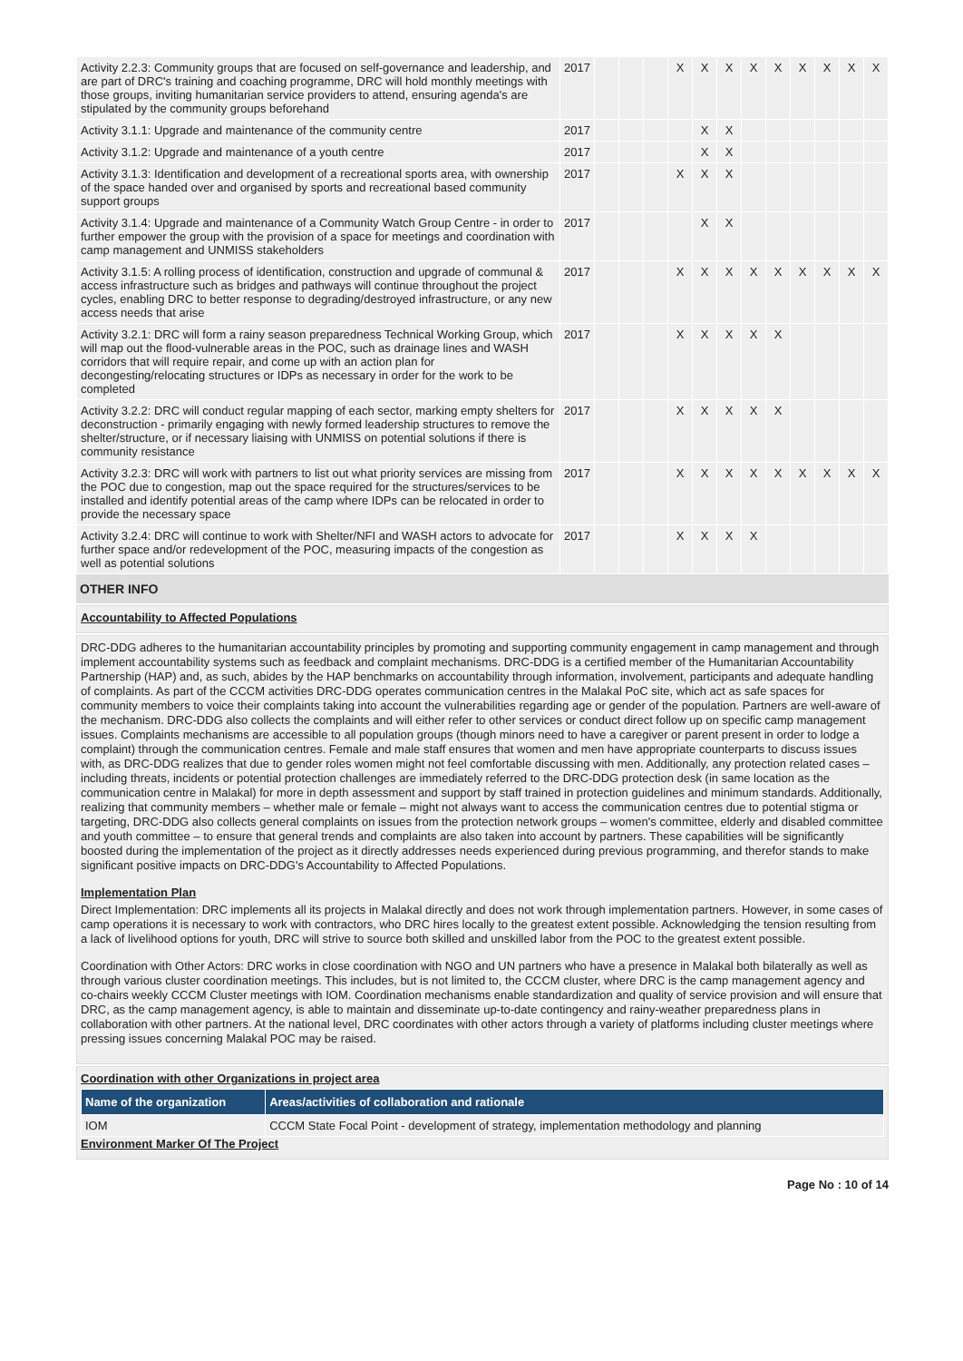| Activity 2.2.3: Community groups that are focused on self-governance and leadership, and are part of DRC's training and coaching programme, DRC will hold monthly meetings with those groups, inviting humanitarian service providers to attend, ensuring agenda's are stipulated by the community groups beforehand | 2017 | | | | X | X | X | X | X | X | X | X | X |
| Activity 3.1.1: Upgrade and maintenance of the community centre | 2017 | | | | | X | X | | | | | | |
| Activity 3.1.2: Upgrade and maintenance of a youth centre | 2017 | | | | | X | X | | | | | | |
| Activity 3.1.3: Identification and development of a recreational sports area, with ownership of the space handed over and organised by sports and recreational based community support groups | 2017 | | | | X | X | X | | | | | | |
| Activity 3.1.4: Upgrade and maintenance of a Community Watch Group Centre - in order to further empower the group with the provision of a space for meetings and coordination with camp management and UNMISS stakeholders | 2017 | | | | | X | X | | | | | | |
| Activity 3.1.5: A rolling process of identification, construction and upgrade of communal & access infrastructure such as bridges and pathways will continue throughout the project cycles, enabling DRC to better response to degrading/destroyed infrastructure, or any new access needs that arise | 2017 | | | | X | X | X | X | X | X | X | X | X |
| Activity 3.2.1: DRC will form a rainy season preparedness Technical Working Group, which will map out the flood-vulnerable areas in the POC, such as drainage lines and WASH corridors that will require repair, and come up with an action plan for decongesting/relocating structures or IDPs as necessary in order for the work to be completed | 2017 | | | | X | X | X | X | X | | | | |
| Activity 3.2.2: DRC will conduct regular mapping of each sector, marking empty shelters for deconstruction - primarily engaging with newly formed leadership structures to remove the shelter/structure, or if necessary liaising with UNMISS on potential solutions if there is community resistance | 2017 | | | | X | X | X | X | X | | | | |
| Activity 3.2.3: DRC will work with partners to list out what priority services are missing from the POC due to congestion, map out the space required for the structures/services to be installed and identify potential areas of the camp where IDPs can be relocated in order to provide the necessary space | 2017 | | | | X | X | X | X | X | X | X | X | X |
| Activity 3.2.4: DRC will continue to work with Shelter/NFI and WASH actors to advocate for further space and/or redevelopment of the POC, measuring impacts of the congestion as well as potential solutions | 2017 | | | | X | X | X | X | | | | | |
OTHER INFO
Accountability to Affected Populations
DRC-DDG adheres to the humanitarian accountability principles by promoting and supporting community engagement in camp management and through implement accountability systems such as feedback and complaint mechanisms. DRC-DDG is a certified member of the Humanitarian Accountability Partnership (HAP) and, as such, abides by the HAP benchmarks on accountability through information, involvement, participants and adequate handling of complaints. As part of the CCCM activities DRC-DDG operates communication centres in the Malakal PoC site, which act as safe spaces for community members to voice their complaints taking into account the vulnerabilities regarding age or gender of the population. Partners are well-aware of the mechanism. DRC-DDG also collects the complaints and will either refer to other services or conduct direct follow up on specific camp management issues. Complaints mechanisms are accessible to all population groups (though minors need to have a caregiver or parent present in order to lodge a complaint) through the communication centres. Female and male staff ensures that women and men have appropriate counterparts to discuss issues with, as DRC-DDG realizes that due to gender roles women might not feel comfortable discussing with men. Additionally, any protection related cases – including threats, incidents or potential protection challenges are immediately referred to the DRC-DDG protection desk (in same location as the communication centre in Malakal) for more in depth assessment and support by staff trained in protection guidelines and minimum standards. Additionally, realizing that community members – whether male or female – might not always want to access the communication centres due to potential stigma or targeting, DRC-DDG also collects general complaints on issues from the protection network groups – women's committee, elderly and disabled committee and youth committee – to ensure that general trends and complaints are also taken into account by partners. These capabilities will be significantly boosted during the implementation of the project as it directly addresses needs experienced during previous programming, and therefor stands to make significant positive impacts on DRC-DDG's Accountability to Affected Populations.
Implementation Plan
Direct Implementation: DRC implements all its projects in Malakal directly and does not work through implementation partners. However, in some cases of camp operations it is necessary to work with contractors, who DRC hires locally to the greatest extent possible. Acknowledging the tension resulting from a lack of livelihood options for youth, DRC will strive to source both skilled and unskilled labor from the POC to the greatest extent possible.
Coordination with Other Actors: DRC works in close coordination with NGO and UN partners who have a presence in Malakal both bilaterally as well as through various cluster coordination meetings. This includes, but is not limited to, the CCCM cluster, where DRC is the camp management agency and co-chairs weekly CCCM Cluster meetings with IOM. Coordination mechanisms enable standardization and quality of service provision and will ensure that DRC, as the camp management agency, is able to maintain and disseminate up-to-date contingency and rainy-weather preparedness plans in collaboration with other partners. At the national level, DRC coordinates with other actors through a variety of platforms including cluster meetings where pressing issues concerning Malakal POC may be raised.
Coordination with other Organizations in project area
| Name of the organization | Areas/activities of collaboration and rationale |
| --- | --- |
| IOM | CCCM State Focal Point - development of strategy, implementation methodology and planning |
Environment Marker Of The Project
Page No : 10 of 14